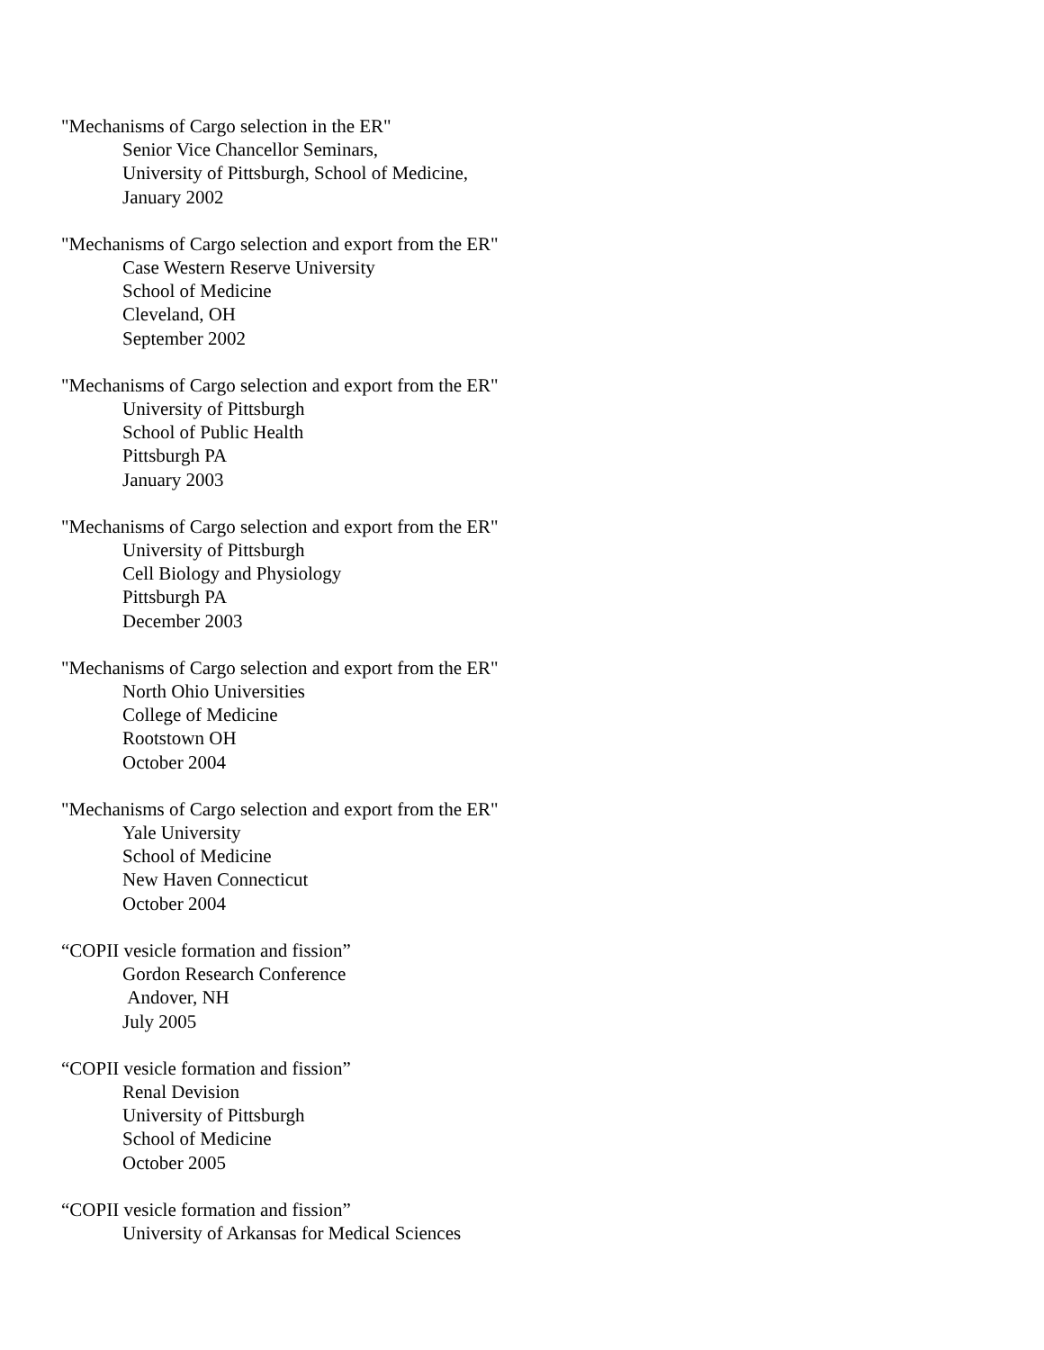"Mechanisms of Cargo selection in the ER"
Senior Vice Chancellor Seminars,
University of Pittsburgh, School of Medicine,
January 2002
"Mechanisms of Cargo selection and export from the ER"
Case Western Reserve University
School of Medicine
Cleveland, OH
September 2002
"Mechanisms of Cargo selection and export from the ER"
University of Pittsburgh
School of Public Health
Pittsburgh PA
January 2003
"Mechanisms of Cargo selection and export from the ER"
University of Pittsburgh
Cell Biology and Physiology
Pittsburgh PA
December 2003
"Mechanisms of Cargo selection and export from the ER"
North Ohio Universities
College of Medicine
Rootstown OH
October 2004
"Mechanisms of Cargo selection and export from the ER"
Yale University
School of Medicine
New Haven Connecticut
October 2004
“COPII vesicle formation and fission”
Gordon Research Conference
Andover, NH
July 2005
“COPII vesicle formation and fission”
Renal Devision
University of Pittsburgh
School of Medicine
October 2005
“COPII vesicle formation and fission”
University of Arkansas for Medical Sciences